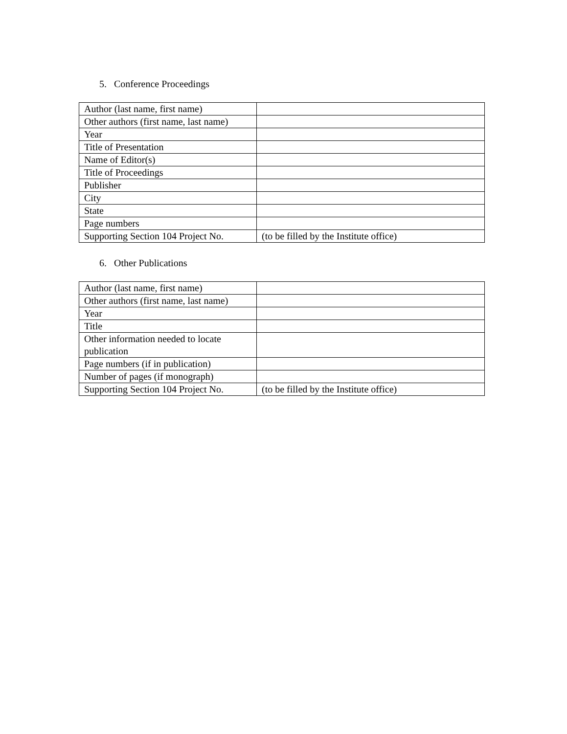5. Conference Proceedings
| Author (last name, first name) | |
| Other authors (first name, last name) | |
| Year | |
| Title of Presentation | |
| Name of Editor(s) | |
| Title of Proceedings | |
| Publisher | |
| City | |
| State | |
| Page numbers | |
| Supporting Section 104 Project No. | (to be filled by the Institute office) |
6. Other Publications
| Author (last name, first name) | |
| Other authors (first name, last name) | |
| Year | |
| Title | |
| Other information needed to locate publication | |
| Page numbers (if in publication) | |
| Number of pages (if monograph) | |
| Supporting Section 104 Project No. | (to be filled by the Institute office) |